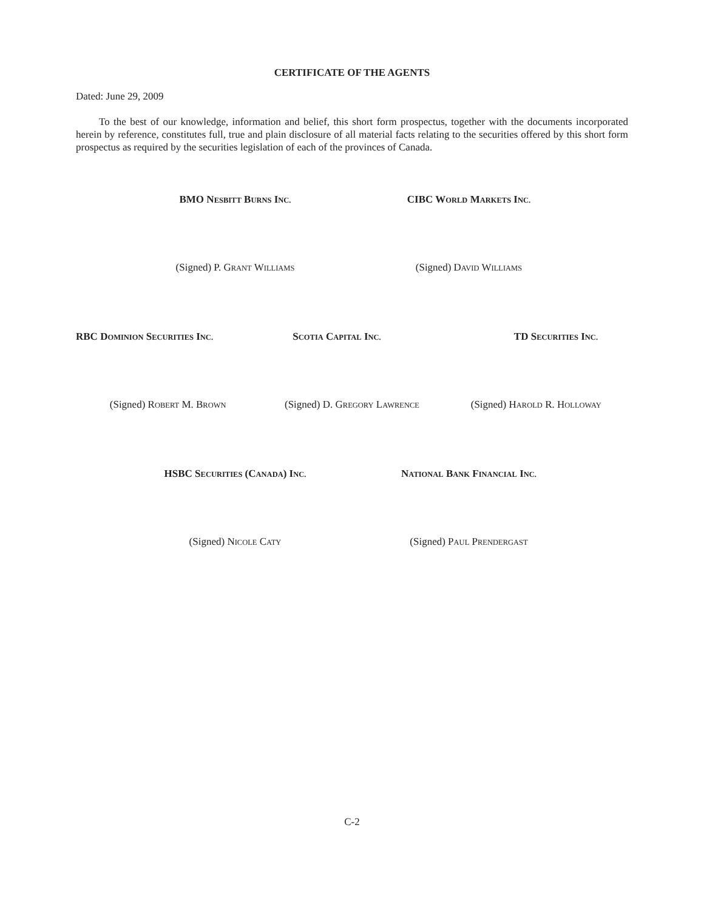CERTIFICATE OF THE AGENTS
Dated: June 29, 2009
To the best of our knowledge, information and belief, this short form prospectus, together with the documents incorporated herein by reference, constitutes full, true and plain disclosure of all material facts relating to the securities offered by this short form prospectus as required by the securities legislation of each of the provinces of Canada.
BMO NESBITT BURNS INC.
CIBC WORLD MARKETS INC.
(Signed) P. GRANT WILLIAMS
(Signed) DAVID WILLIAMS
RBC DOMINION SECURITIES INC.
SCOTIA CAPITAL INC.
TD SECURITIES INC.
(Signed) ROBERT M. BROWN
(Signed) D. GREGORY LAWRENCE
(Signed) HAROLD R. HOLLOWAY
HSBC SECURITIES (CANADA) INC.
NATIONAL BANK FINANCIAL INC.
(Signed) NICOLE CATY
(Signed) PAUL PRENDERGAST
C-2